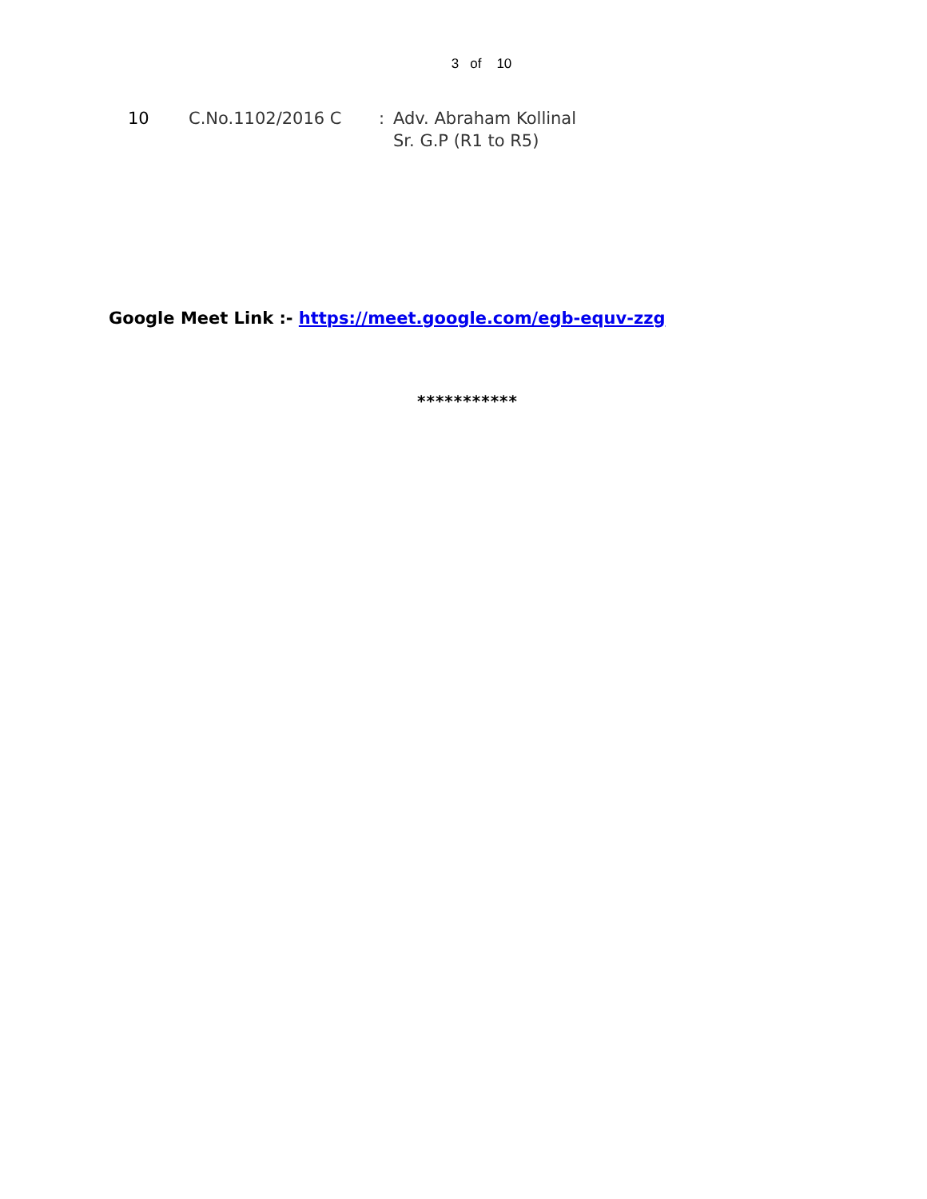3 of 10
| 10 | C.No.1102/2016 C | : | Adv. Abraham Kollinal Sr. G.P (R1 to R5) |
Google Meet Link :- https://meet.google.com/egb-equv-zzg
***********